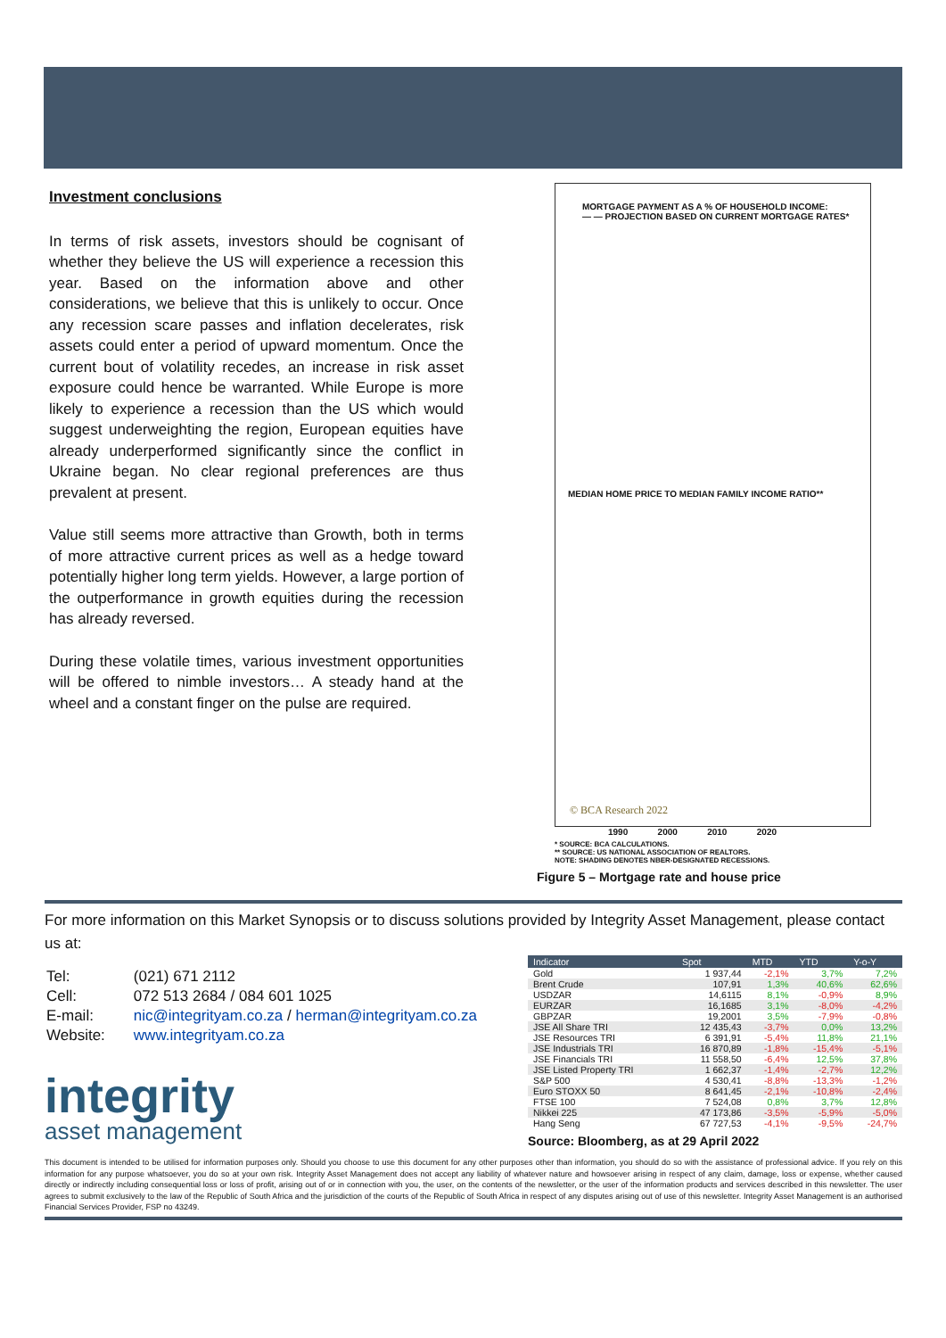Investment conclusions
In terms of risk assets, investors should be cognisant of whether they believe the US will experience a recession this year. Based on the information above and other considerations, we believe that this is unlikely to occur. Once any recession scare passes and inflation decelerates, risk assets could enter a period of upward momentum. Once the current bout of volatility recedes, an increase in risk asset exposure could hence be warranted. While Europe is more likely to experience a recession than the US which would suggest underweighting the region, European equities have already underperformed significantly since the conflict in Ukraine began. No clear regional preferences are thus prevalent at present.
Value still seems more attractive than Growth, both in terms of more attractive current prices as well as a hedge toward potentially higher long term yields. However, a large portion of the outperformance in growth equities during the recession has already reversed.
During these volatile times, various investment opportunities will be offered to nimble investors… A steady hand at the wheel and a constant finger on the pulse are required.
MORTGAGE PAYMENT AS A % OF HOUSEHOLD INCOME:
— — PROJECTION BASED ON CURRENT MORTGAGE RATES*
MEDIAN HOME PRICE TO MEDIAN FAMILY INCOME RATIO**
© BCA Research 2022
1990 2000 2010 2020
* SOURCE: BCA CALCULATIONS.
** SOURCE: US NATIONAL ASSOCIATION OF REALTORS.
NOTE: SHADING DENOTES NBER-DESIGNATED RECESSIONS.
Figure 5 – Mortgage rate and house price
For more information on this Market Synopsis or to discuss solutions provided by Integrity Asset Management, please contact us at:
| Tel: | (021) 671 2112 |
| Cell: | 072 513 2684 / 084 601 1025 |
| E-mail: | nic@integrityam.co.za / herman@integrityam.co.za |
| Website: | www.integrityam.co.za |
integrity
asset management
| Indicator | Spot | MTD | YTD | Y-o-Y |
| --- | --- | --- | --- | --- |
| Gold | 1 937,44 | -2,1% | 3,7% | 7,2% |
| Brent Crude | 107,91 | 1,3% | 40,6% | 62,6% |
| USDZAR | 14,6115 | 8,1% | -0,9% | 8,9% |
| EURZAR | 16,1685 | 3,1% | -8,0% | -4,2% |
| GBPZAR | 19,2001 | 3,5% | -7,9% | -0,8% |
| JSE All Share TRI | 12 435,43 | -3,7% | 0,0% | 13,2% |
| JSE Resources TRI | 6 391,91 | -5,4% | 11,8% | 21,1% |
| JSE Industrials TRI | 16 870,89 | -1,8% | -15,4% | -5,1% |
| JSE Financials TRI | 11 558,50 | -6,4% | 12,5% | 37,8% |
| JSE Listed Property TRI | 1 662,37 | -1,4% | -2,7% | 12,2% |
| S&P 500 | 4 530,41 | -8,8% | -13,3% | -1,2% |
| Euro STOXX 50 | 8 641,45 | -2,1% | -10,8% | -2,4% |
| FTSE 100 | 7 524,08 | 0,8% | 3,7% | 12,8% |
| Nikkei 225 | 47 173,86 | -3,5% | -5,9% | -5,0% |
| Hang Seng | 67 727,53 | -4,1% | -9,5% | -24,7% |
Source: Bloomberg, as at 29 April 2022
This document is intended to be utilised for information purposes only. Should you choose to use this document for any other purposes other than information, you should do so with the assistance of professional advice. If you rely on this information for any purpose whatsoever, you do so at your own risk. Integrity Asset Management does not accept any liability of whatever nature and howsoever arising in respect of any claim, damage, loss or expense, whether caused directly or indirectly including consequential loss or loss of profit, arising out of or in connection with you, the user, on the contents of the newsletter, or the user of the information products and services described in this newsletter. The user agrees to submit exclusively to the law of the Republic of South Africa and the jurisdiction of the courts of the Republic of South Africa in respect of any disputes arising out of use of this newsletter. Integrity Asset Management is an authorised Financial Services Provider, FSP no 43249.